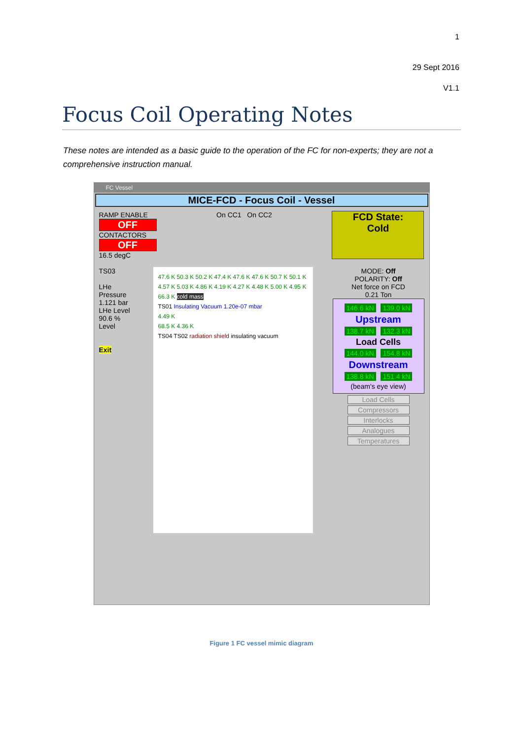1
29 Sept 2016
V1.1
Focus Coil Operating Notes
These notes are intended as a basic guide to the operation of the FC for non-experts; they are not a comprehensive instruction manual.
FC Vessel
MICE-FCD - Focus Coil - Vessel
RAMP ENABLE
OFF
CONTACTORS
OFF
16.5 degC
On CC1 On CC2
FCD State:
Cold
TS03
LHe
Pressure
1.121 bar
LHe Level
90.6 %
Level
Exit
47.6 K 50.3 K 50.2 K 47.4 K 47.6 K 47.6 K 50.7 K 50.1 K
4.57 K 5.03 K 4.86 K 4.19 K 4.27 K 4.48 K 5.00 K 4.95 K
66.3 K cold mass
TS01 Insulating Vacuum 1.20e-07 mbar
4.49 K
68.5 K 4.36 K
TS04 TS02 radiation shield insulating vacuum
MODE: Off
POLARITY: Off
Net force on FCD
0.21 Ton
146.6 kN 139.0 kN
Upstream
138.7 kN 132.3 kN
Load Cells
144.0 kN 154.8 kN
Downstream
138.8 kN 151.4 kN
(beam's eye view)
Load Cells
Compressors
Interlocks
Analogues
Temperatures
Figure 1 FC vessel mimic diagram